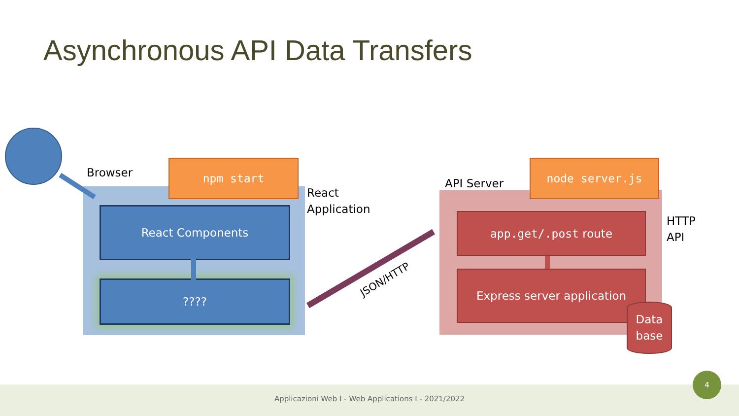Asynchronous API Data Transfers
Browser
npm start
React
Application
React Components
???? JSON/HTTP
API Server
node server.js
HTTP
API
app.get/.post route
Express server application
Data
base
Applicazioni Web I - Web Applications I - 2021/2022
4